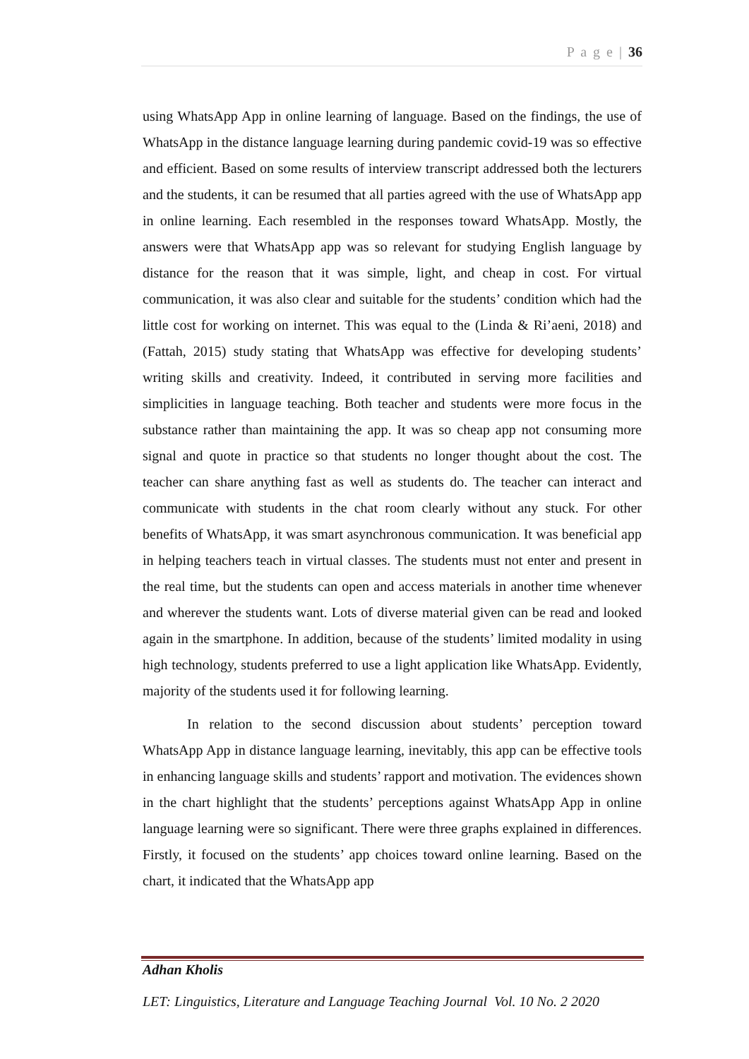P a g e | 36
using WhatsApp App in online learning of language. Based on the findings, the use of WhatsApp in the distance language learning during pandemic covid-19 was so effective and efficient. Based on some results of interview transcript addressed both the lecturers and the students, it can be resumed that all parties agreed with the use of WhatsApp app in online learning. Each resembled in the responses toward WhatsApp. Mostly, the answers were that WhatsApp app was so relevant for studying English language by distance for the reason that it was simple, light, and cheap in cost. For virtual communication, it was also clear and suitable for the students’ condition which had the little cost for working on internet. This was equal to the (Linda & Ri’aeni, 2018) and (Fattah, 2015) study stating that WhatsApp was effective for developing students’ writing skills and creativity. Indeed, it contributed in serving more facilities and simplicities in language teaching. Both teacher and students were more focus in the substance rather than maintaining the app. It was so cheap app not consuming more signal and quote in practice so that students no longer thought about the cost. The teacher can share anything fast as well as students do. The teacher can interact and communicate with students in the chat room clearly without any stuck. For other benefits of WhatsApp, it was smart asynchronous communication. It was beneficial app in helping teachers teach in virtual classes. The students must not enter and present in the real time, but the students can open and access materials in another time whenever and wherever the students want. Lots of diverse material given can be read and looked again in the smartphone. In addition, because of the students’ limited modality in using high technology, students preferred to use a light application like WhatsApp. Evidently, majority of the students used it for following learning.
In relation to the second discussion about students’ perception toward WhatsApp App in distance language learning, inevitably, this app can be effective tools in enhancing language skills and students’ rapport and motivation. The evidences shown in the chart highlight that the students’ perceptions against WhatsApp App in online language learning were so significant. There were three graphs explained in differences. Firstly, it focused on the students’ app choices toward online learning. Based on the chart, it indicated that the WhatsApp app
Adhan Kholis
LET: Linguistics, Literature and Language Teaching Journal Vol. 10 No. 2 2020